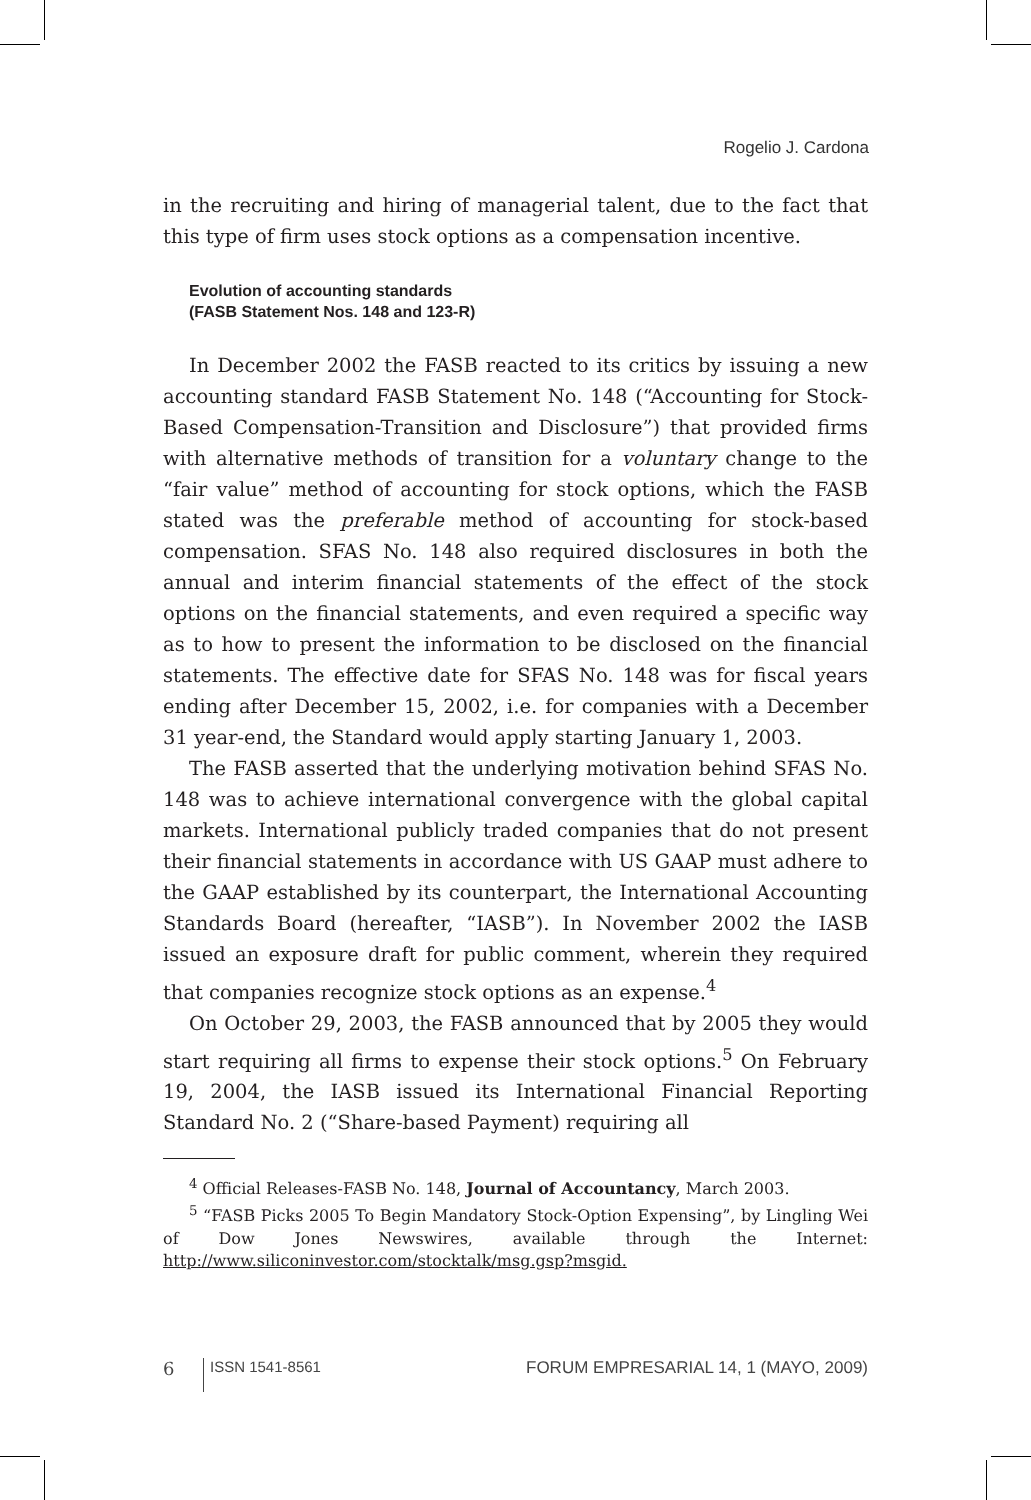Rogelio J. Cardona
in the recruiting and hiring of managerial talent, due to the fact that this type of firm uses stock options as a compensation incentive.
Evolution of accounting standards
(FASB Statement Nos. 148 and 123-R)
In December 2002 the FASB reacted to its critics by issuing a new accounting standard FASB Statement No. 148 (“Accounting for Stock-Based Compensation-Transition and Disclosure”) that provided firms with alternative methods of transition for a voluntary change to the “fair value” method of accounting for stock options, which the FASB stated was the preferable method of accounting for stock-based compensation. SFAS No. 148 also required disclosures in both the annual and interim financial statements of the effect of the stock options on the financial statements, and even required a specific way as to how to present the information to be disclosed on the financial statements. The effective date for SFAS No. 148 was for fiscal years ending after December 15, 2002, i.e. for companies with a December 31 year-end, the Standard would apply starting January 1, 2003.
The FASB asserted that the underlying motivation behind SFAS No. 148 was to achieve international convergence with the global capital markets. International publicly traded companies that do not present their financial statements in accordance with US GAAP must adhere to the GAAP established by its counterpart, the International Accounting Standards Board (hereafter, “IASB”). In November 2002 the IASB issued an exposure draft for public comment, wherein they required that companies recognize stock options as an expense.<sup>4</sup>
On October 29, 2003, the FASB announced that by 2005 they would start requiring all firms to expense their stock options.<sup>5</sup> On February 19, 2004, the IASB issued its International Financial Reporting Standard No. 2 (“Share-based Payment) requiring all
<sup>4</sup> Official Releases-FASB No. 148, Journal of Accountancy, March 2003.
<sup>5</sup> “FASB Picks 2005 To Begin Mandatory Stock-Option Expensing”, by Lingling Wei of Dow Jones Newswires, available through the Internet: http://www.siliconinvestor.com/stocktalk/msg.gsp?msgid.
6 ISSN 1541-8561 FORUM EMPRESARIAL 14, 1 (MAYO, 2009)